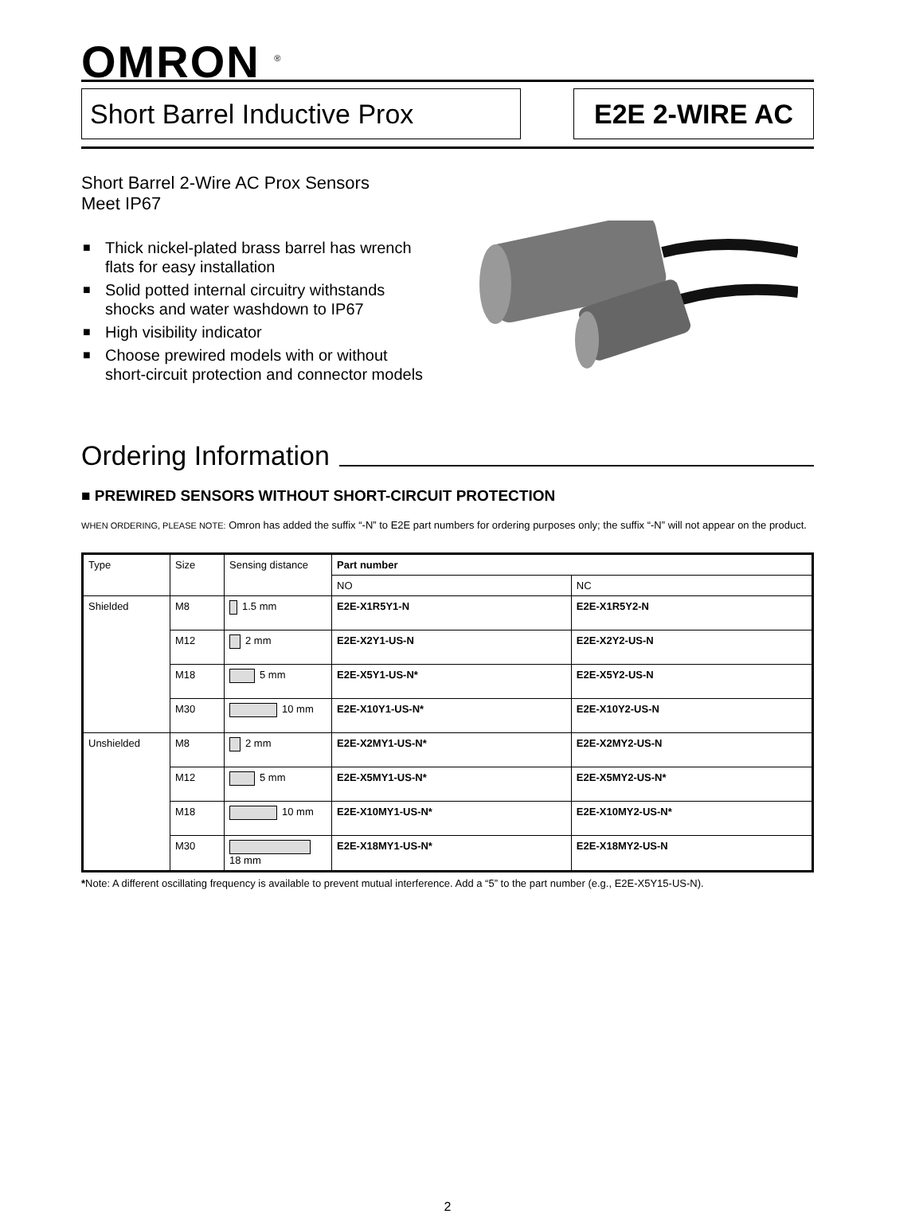OMRON <sup>®</sup>
Short Barrel Inductive Prox
E2E 2-WIRE AC
Short Barrel 2-Wire AC Prox Sensors
Meet IP67
■ Thick nickel-plated brass barrel has wrench flats for easy installation
■ Solid potted internal circuitry withstands shocks and water washdown to IP67
■ High visibility indicator
■ Choose prewired models with or without short-circuit protection and connector models
Ordering Information
■ PREWIRED SENSORS WITHOUT SHORT-CIRCUIT PROTECTION
WHEN ORDERING, PLEASE NOTE: Omron has added the suffix “-N” to E2E part numbers for ordering purposes only; the suffix “-N” will not appear on the product.
| Type | Size | Sensing distance | Part number | |
| --- | --- | --- | --- | --- |
| | | | NO | NC |
| Shielded | M8 | 1.5 mm | E2E-X1R5Y1-N | E2E-X1R5Y2-N |
| | M12 | 2 mm | E2E-X2Y1-US-N | E2E-X2Y2-US-N |
| | M18 | 5 mm | E2E-X5Y1-US-N* | E2E-X5Y2-US-N |
| | M30 | 10 mm | E2E-X10Y1-US-N* | E2E-X10Y2-US-N |
| Unshielded | M8 | 2 mm | E2E-X2MY1-US-N* | E2E-X2MY2-US-N |
| | M12 | 5 mm | E2E-X5MY1-US-N* | E2E-X5MY2-US-N* |
| | M18 | 10 mm | E2E-X10MY1-US-N* | E2E-X10MY2-US-N* |
| | M30 | 18 mm | E2E-X18MY1-US-N* | E2E-X18MY2-US-N |
*Note: A different oscillating frequency is available to prevent mutual interference. Add a “5” to the part number (e.g., E2E-X5Y15-US-N).
2